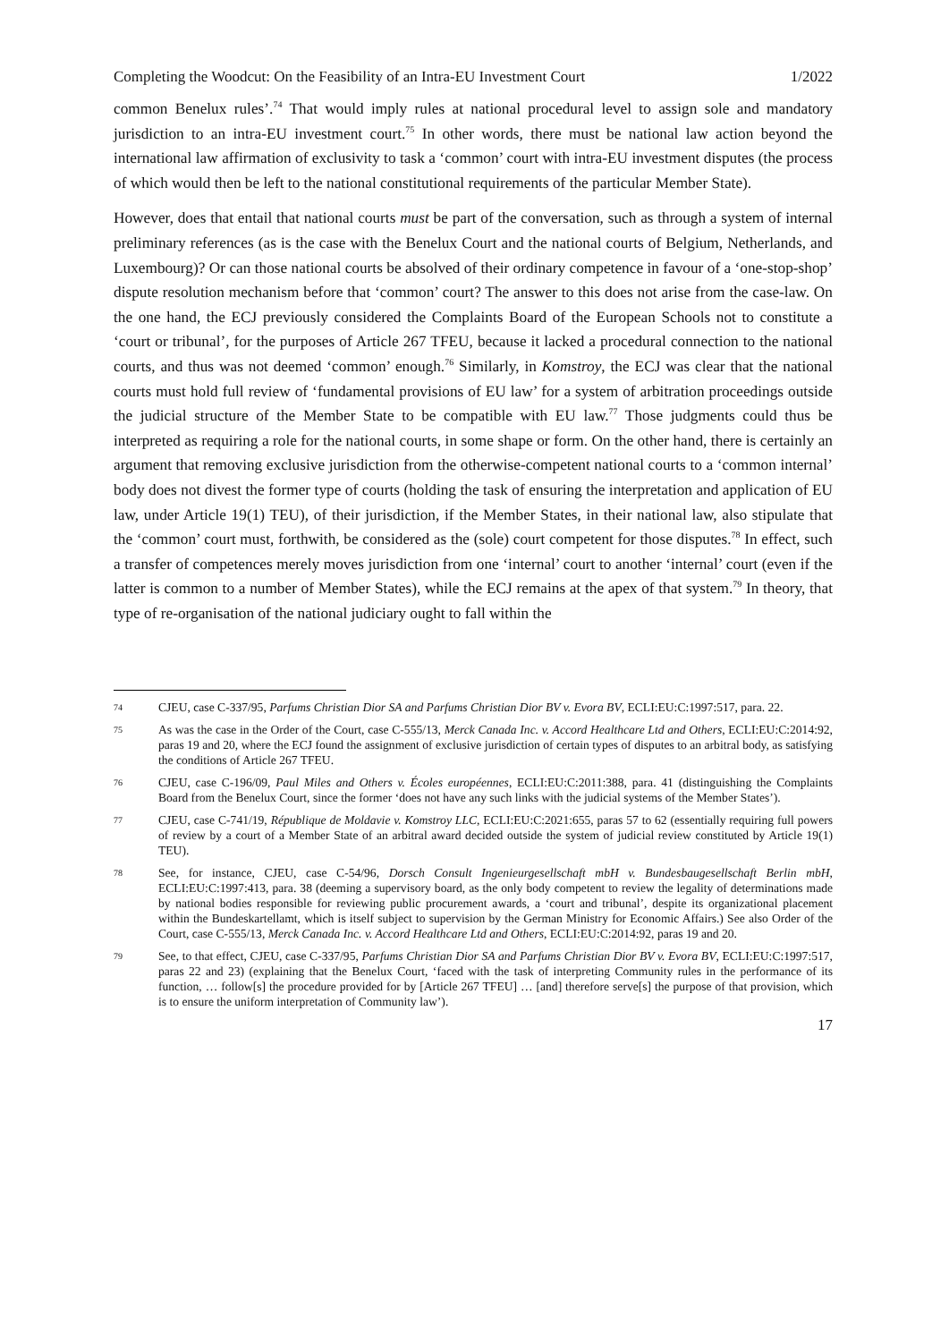Completing the Woodcut: On the Feasibility of an Intra-EU Investment Court 1/2022
common Benelux rules’.<sup>74</sup> That would imply rules at national procedural level to assign sole and mandatory jurisdiction to an intra-EU investment court.<sup>75</sup> In other words, there must be national law action beyond the international law affirmation of exclusivity to task a ‘common’ court with intra-EU investment disputes (the process of which would then be left to the national constitutional requirements of the particular Member State).
However, does that entail that national courts must be part of the conversation, such as through a system of internal preliminary references (as is the case with the Benelux Court and the national courts of Belgium, Netherlands, and Luxembourg)? Or can those national courts be absolved of their ordinary competence in favour of a ‘one-stop-shop’ dispute resolution mechanism before that ‘common’ court? The answer to this does not arise from the case-law. On the one hand, the ECJ previously considered the Complaints Board of the European Schools not to constitute a ‘court or tribunal’, for the purposes of Article 267 TFEU, because it lacked a procedural connection to the national courts, and thus was not deemed ‘common’ enough.<sup>76</sup> Similarly, in Komstroy, the ECJ was clear that the national courts must hold full review of ‘fundamental provisions of EU law’ for a system of arbitration proceedings outside the judicial structure of the Member State to be compatible with EU law.<sup>77</sup> Those judgments could thus be interpreted as requiring a role for the national courts, in some shape or form. On the other hand, there is certainly an argument that removing exclusive jurisdiction from the otherwise-competent national courts to a ‘common internal’ body does not divest the former type of courts (holding the task of ensuring the interpretation and application of EU law, under Article 19(1) TEU), of their jurisdiction, if the Member States, in their national law, also stipulate that the ‘common’ court must, forthwith, be considered as the (sole) court competent for those disputes.<sup>78</sup> In effect, such a transfer of competences merely moves jurisdiction from one ‘internal’ court to another ‘internal’ court (even if the latter is common to a number of Member States), while the ECJ remains at the apex of that system.<sup>79</sup> In theory, that type of re-organisation of the national judiciary ought to fall within the
74 CJEU, case C-337/95, Parfums Christian Dior SA and Parfums Christian Dior BV v. Evora BV, ECLI:EU:C:1997:517, para. 22.
75 As was the case in the Order of the Court, case C-555/13, Merck Canada Inc. v. Accord Healthcare Ltd and Others, ECLI:EU:C:2014:92, paras 19 and 20, where the ECJ found the assignment of exclusive jurisdiction of certain types of disputes to an arbitral body, as satisfying the conditions of Article 267 TFEU.
76 CJEU, case C-196/09, Paul Miles and Others v. Écoles européennes, ECLI:EU:C:2011:388, para. 41 (distinguishing the Complaints Board from the Benelux Court, since the former ‘does not have any such links with the judicial systems of the Member States’).
77 CJEU, case C-741/19, République de Moldavie v. Komstroy LLC, ECLI:EU:C:2021:655, paras 57 to 62 (essentially requiring full powers of review by a court of a Member State of an arbitral award decided outside the system of judicial review constituted by Article 19(1) TEU).
78 See, for instance, CJEU, case C-54/96, Dorsch Consult Ingenieurgesellschaft mbH v. Bundesbaugesellschaft Berlin mbH, ECLI:EU:C:1997:413, para. 38 (deeming a supervisory board, as the only body competent to review the legality of determinations made by national bodies responsible for reviewing public procurement awards, a ‘court and tribunal’, despite its organizational placement within the Bundeskartellamt, which is itself subject to supervision by the German Ministry for Economic Affairs.) See also Order of the Court, case C-555/13, Merck Canada Inc. v. Accord Healthcare Ltd and Others, ECLI:EU:C:2014:92, paras 19 and 20.
79 See, to that effect, CJEU, case C-337/95, Parfums Christian Dior SA and Parfums Christian Dior BV v. Evora BV, ECLI:EU:C:1997:517, paras 22 and 23) (explaining that the Benelux Court, ‘faced with the task of interpreting Community rules in the performance of its function, … follow[s] the procedure provided for by [Article 267 TFEU] … [and] therefore serve[s] the purpose of that provision, which is to ensure the uniform interpretation of Community law’).
17